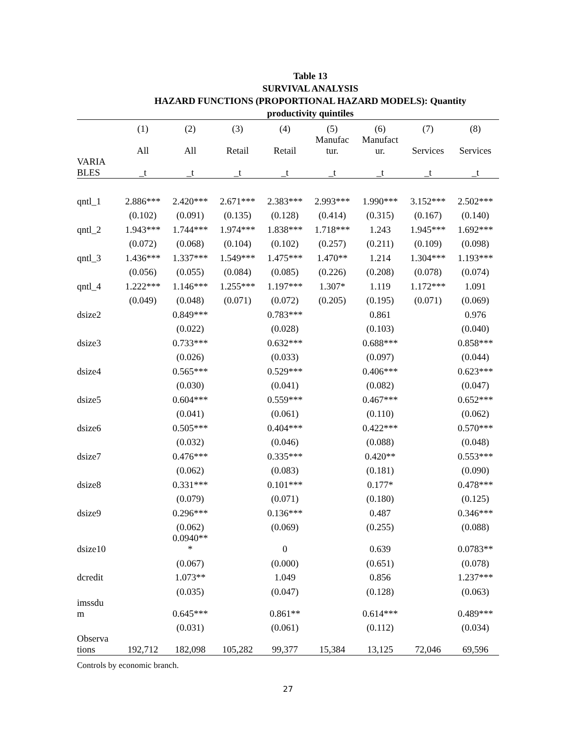Table 13
SURVIVAL ANALYSIS
HAZARD FUNCTIONS (PROPORTIONAL HAZARD MODELS): Quantity
productivity quintiles
| | (1) | (2) | (3) | (4) | (5) | (6) | (7) | (8) |
| --- | --- | --- | --- | --- | --- | --- | --- | --- |
| | All | All | Retail | Retail | Manufac tur. | Manufact ur. | Services | Services |
| VARIA BLES | _t | _t | _t | _t | _t | _t | _t | _t |
| qntl_1 | 2.886*** | 2.420*** | 2.671*** | 2.383*** | 2.993*** | 1.990*** | 3.152*** | 2.502*** |
| | (0.102) | (0.091) | (0.135) | (0.128) | (0.414) | (0.315) | (0.167) | (0.140) |
| qntl_2 | 1.943*** | 1.744*** | 1.974*** | 1.838*** | 1.718*** | 1.243 | 1.945*** | 1.692*** |
| | (0.072) | (0.068) | (0.104) | (0.102) | (0.257) | (0.211) | (0.109) | (0.098) |
| qntl_3 | 1.436*** | 1.337*** | 1.549*** | 1.475*** | 1.470** | 1.214 | 1.304*** | 1.193*** |
| | (0.056) | (0.055) | (0.084) | (0.085) | (0.226) | (0.208) | (0.078) | (0.074) |
| qntl_4 | 1.222*** | 1.146*** | 1.255*** | 1.197*** | 1.307* | 1.119 | 1.172*** | 1.091 |
| | (0.049) | (0.048) | (0.071) | (0.072) | (0.205) | (0.195) | (0.071) | (0.069) |
| dsize2 | | 0.849*** | | 0.783*** | | 0.861 | | 0.976 |
| | | (0.022) | | (0.028) | | (0.103) | | (0.040) |
| dsize3 | | 0.733*** | | 0.632*** | | 0.688*** | | 0.858*** |
| | | (0.026) | | (0.033) | | (0.097) | | (0.044) |
| dsize4 | | 0.565*** | | 0.529*** | | 0.406*** | | 0.623*** |
| | | (0.030) | | (0.041) | | (0.082) | | (0.047) |
| dsize5 | | 0.604*** | | 0.559*** | | 0.467*** | | 0.652*** |
| | | (0.041) | | (0.061) | | (0.110) | | (0.062) |
| dsize6 | | 0.505*** | | 0.404*** | | 0.422*** | | 0.570*** |
| | | (0.032) | | (0.046) | | (0.088) | | (0.048) |
| dsize7 | | 0.476*** | | 0.335*** | | 0.420** | | 0.553*** |
| | | (0.062) | | (0.083) | | (0.181) | | (0.090) |
| dsize8 | | 0.331*** | | 0.101*** | | 0.177* | | 0.478*** |
| | | (0.079) | | (0.071) | | (0.180) | | (0.125) |
| dsize9 | | 0.296*** | | 0.136*** | | 0.487 | | 0.346*** |
| | | (0.062) | | (0.069) | | (0.255) | | (0.088) |
| dsize10 | | 0.0940** * | | 0 | | 0.639 | | 0.0783** |
| | | (0.067) | | (0.000) | | (0.651) | | (0.078) |
| dcredit | | 1.073** | | 1.049 | | 0.856 | | 1.237*** |
| | | (0.035) | | (0.047) | | (0.128) | | (0.063) |
| imssdu m | | 0.645*** | | 0.861** | | 0.614*** | | 0.489*** |
| | | (0.031) | | (0.061) | | (0.112) | | (0.034) |
| Observa tions | 192,712 | 182,098 | 105,282 | 99,377 | 15,384 | 13,125 | 72,046 | 69,596 |
Controls by economic branch.
27